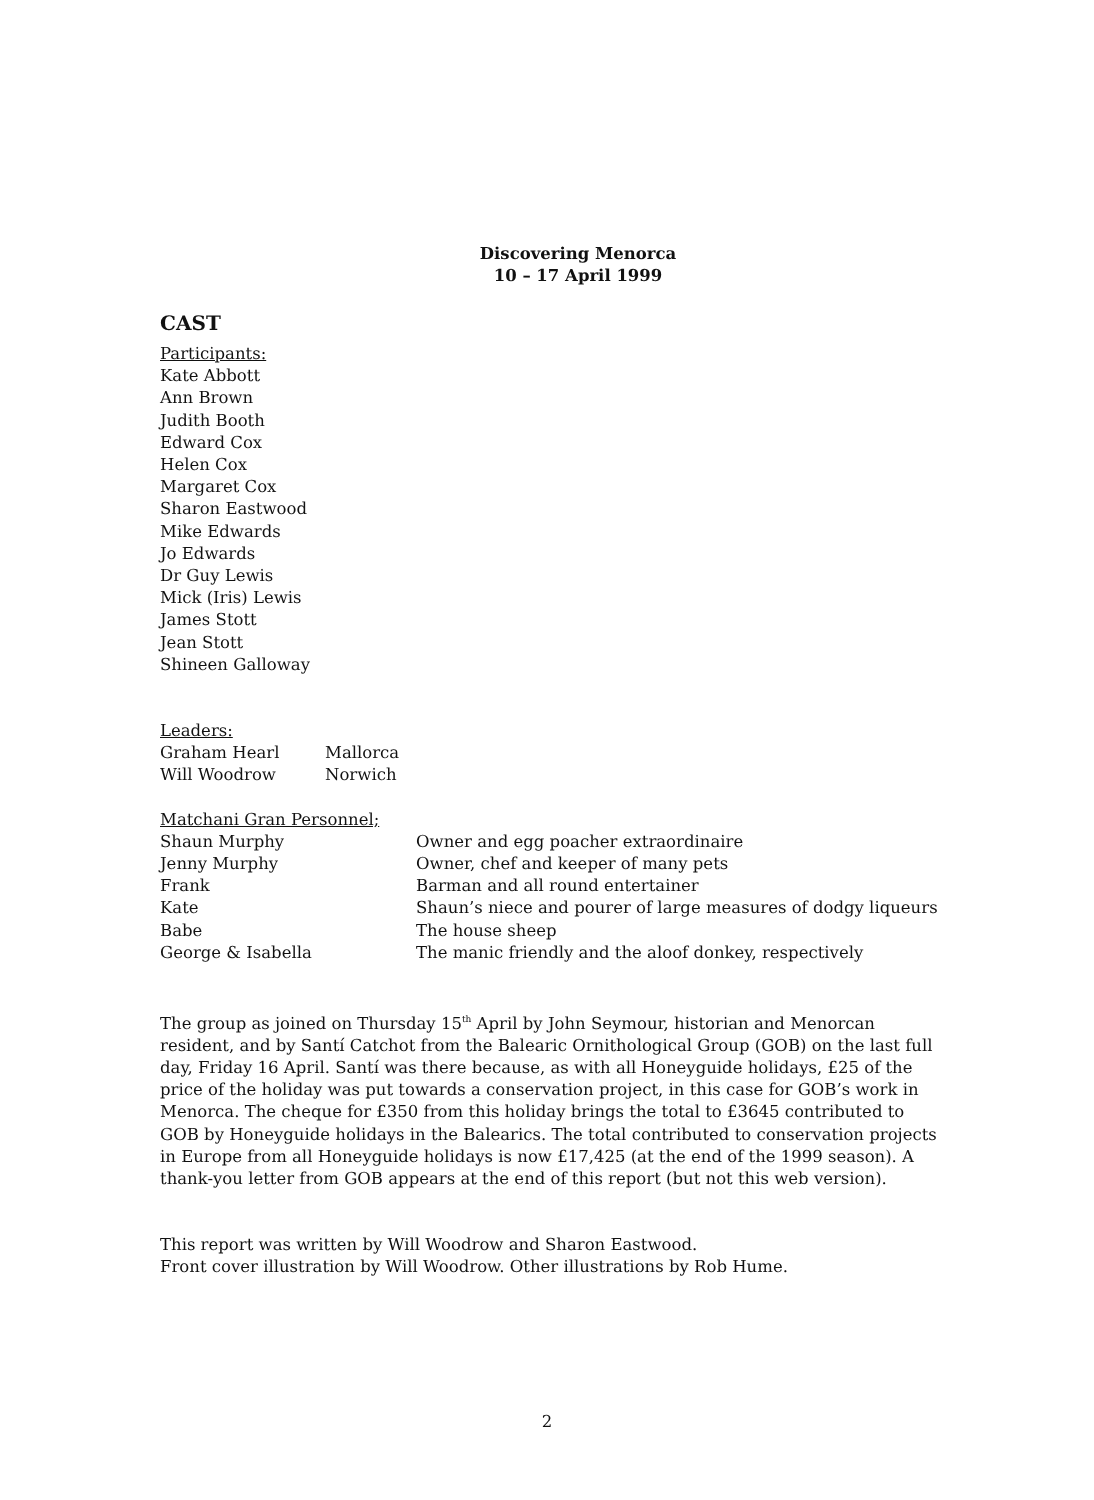Discovering Menorca
10 – 17 April 1999
CAST
Participants:
Kate Abbott
Ann Brown
Judith Booth
Edward Cox
Helen Cox
Margaret Cox
Sharon Eastwood
Mike Edwards
Jo Edwards
Dr Guy Lewis
Mick (Iris) Lewis
James Stott
Jean Stott
Shineen Galloway
Leaders:
Graham Hearl Mallorca
Will Woodrow Norwich
Matchani Gran Personnel;
Shaun Murphy Owner and egg poacher extraordinaire
Jenny Murphy Owner, chef and keeper of many pets
Frank Barman and all round entertainer
Kate Shaun’s niece and pourer of large measures of dodgy liqueurs
Babe The house sheep
George & Isabella The manic friendly and the aloof donkey, respectively
The group as joined on Thursday 15<sup>th</sup> April by John Seymour, historian and Menorcan resident, and by Santí Catchot from the Balearic Ornithological Group (GOB) on the last full day, Friday 16 April. Santí was there because, as with all Honeyguide holidays, £25 of the price of the holiday was put towards a conservation project, in this case for GOB’s work in Menorca. The cheque for £350 from this holiday brings the total to £3645 contributed to GOB by Honeyguide holidays in the Balearics. The total contributed to conservation projects in Europe from all Honeyguide holidays is now £17,425 (at the end of the 1999 season). A thank-you letter from GOB appears at the end of this report (but not this web version).
This report was written by Will Woodrow and Sharon Eastwood.
Front cover illustration by Will Woodrow. Other illustrations by Rob Hume.
2